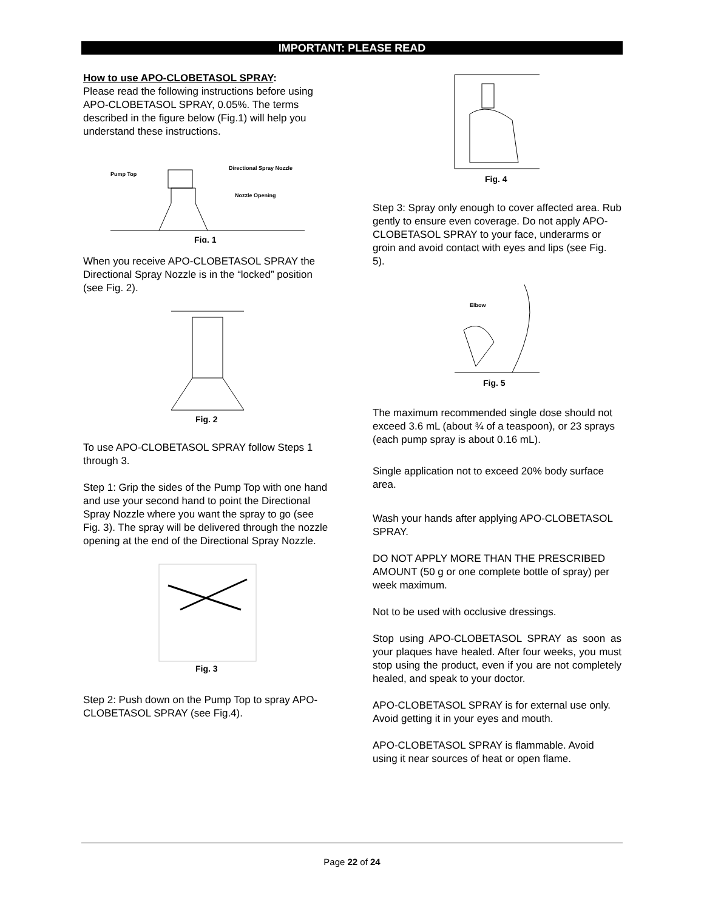IMPORTANT: PLEASE READ
How to use APO-CLOBETASOL SPRAY:
Please read the following instructions before using APO-CLOBETASOL SPRAY, 0.05%. The terms described in the figure below (Fig.1) will help you understand these instructions.
Pump Top
Directional Spray Nozzle
Nozzle Opening
Fig. 1
When you receive APO-CLOBETASOL SPRAY the Directional Spray Nozzle is in the “locked” position (see Fig. 2).
Fig. 2
To use APO-CLOBETASOL SPRAY follow Steps 1 through 3.
Step 1: Grip the sides of the Pump Top with one hand and use your second hand to point the Directional Spray Nozzle where you want the spray to go (see Fig. 3). The spray will be delivered through the nozzle opening at the end of the Directional Spray Nozzle.
Fig. 3
Step 2: Push down on the Pump Top to spray APO-CLOBETASOL SPRAY (see Fig.4).
Fig. 4
Step 3: Spray only enough to cover affected area. Rub gently to ensure even coverage. Do not apply APO-CLOBETASOL SPRAY to your face, underarms or groin and avoid contact with eyes and lips (see Fig. 5).
Elbow
Fig. 5
The maximum recommended single dose should not exceed 3.6 mL (about ¾ of a teaspoon), or 23 sprays (each pump spray is about 0.16 mL).
Single application not to exceed 20% body surface area.
Wash your hands after applying APO-CLOBETASOL SPRAY.
DO NOT APPLY MORE THAN THE PRESCRIBED AMOUNT (50 g or one complete bottle of spray) per week maximum.
Not to be used with occlusive dressings.
Stop using APO-CLOBETASOL SPRAY as soon as your plaques have healed. After four weeks, you must stop using the product, even if you are not completely healed, and speak to your doctor.
APO-CLOBETASOL SPRAY is for external use only. Avoid getting it in your eyes and mouth.
APO-CLOBETASOL SPRAY is flammable. Avoid using it near sources of heat or open flame.
Page 22 of 24